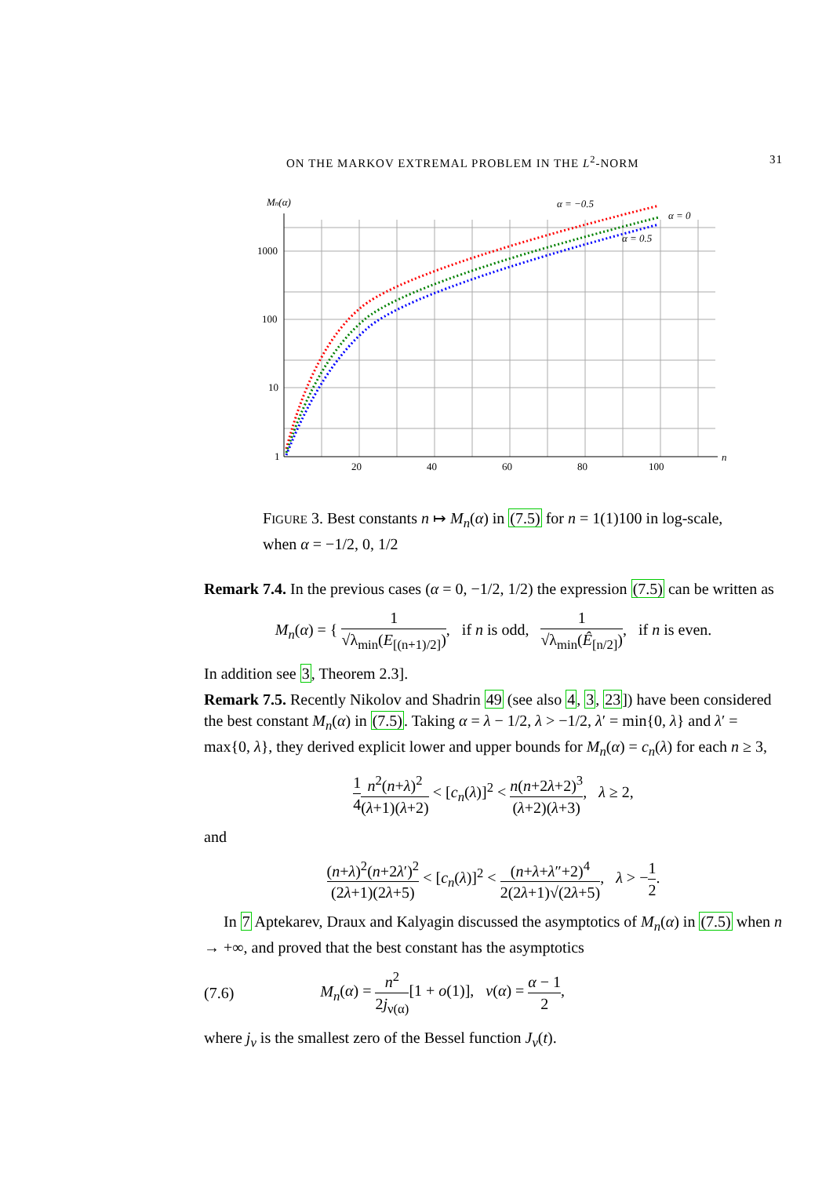ON THE MARKOV EXTREMAL PROBLEM IN THE L<sup>2</sup>-NORM 31
Mn(α)
1000
100
10
1
20
40
60
80
100
n
α = −0.5
α = 0
α = 0.5
FIGURE 3. Best constants n ↦ M<sub>n</sub>(α) in (7.5) for n = 1(1)100 in log-scale, when α = −1/2, 0, 1/2
Remark 7.4. In the previous cases (α = 0, −1/2, 1/2) the expression (7.5) can be written as
M<sub>n</sub>(α) = { 1 √λ<sub>min</sub>(E<sub>[(n+1)/2]</sub>), if n is odd, 1 √λ<sub>min</sub>(Ê<sub>[n/2]</sub>), if n is even.
In addition see 3, Theorem 2.3].
Remark 7.5. Recently Nikolov and Shadrin 49 (see also 4, 3, 23]) have been considered the best constant M<sub>n</sub>(α) in (7.5). Taking α = λ − 1/2, λ > −1/2, λ′ = min{0, λ} and λ′ = max{0, λ}, they derived explicit lower and upper bounds for M<sub>n</sub>(α) = c<sub>n</sub>(λ) for each n ≥ 3,
1 4 n<sup>2</sup>(n+λ)<sup>2</sup> (λ+1)(λ+2) < [c<sub>n</sub>(λ)]<sup>2</sup> < n(n+2λ+2)<sup>3</sup> (λ+2)(λ+3), λ ≥ 2,
and
(n+λ)<sup>2</sup>(n+2λ′)<sup>2</sup> (2λ+1)(2λ+5) < [c<sub>n</sub>(λ)]<sup>2</sup> < (n+λ+λ″+2)<sup>4</sup> 2(2λ+1)√(2λ+5), λ > −1 2.
In 7 Aptekarev, Draux and Kalyagin discussed the asymptotics of M<sub>n</sub>(α) in (7.5) when n → +∞, and proved that the best constant has the asymptotics
(7.6) M<sub>n</sub>(α) = n<sup>2</sup> 2j<sub>ν(α)</sub>[1 + o(1)], ν(α) = α − 1 2,
where j<sub>ν</sub> is the smallest zero of the Bessel function J<sub>ν</sub>(t).